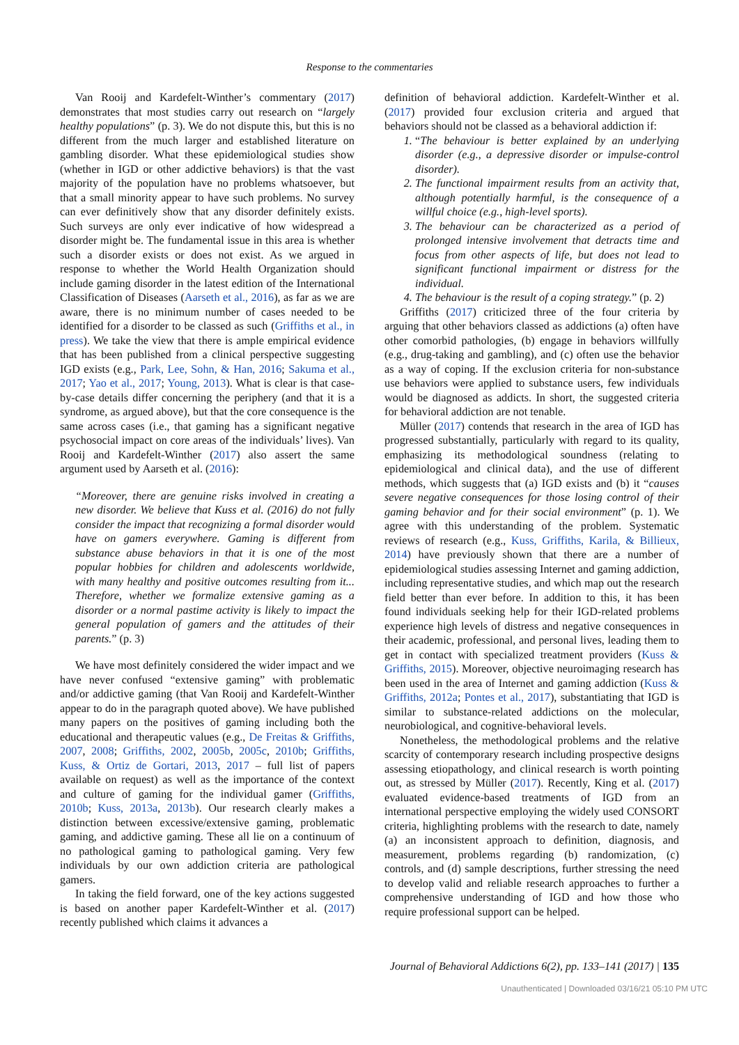Response to the commentaries
Van Rooij and Kardefelt-Winther’s commentary (2017) demonstrates that most studies carry out research on “largely healthy populations” (p. 3). We do not dispute this, but this is no different from the much larger and established literature on gambling disorder. What these epidemiological studies show (whether in IGD or other addictive behaviors) is that the vast majority of the population have no problems whatsoever, but that a small minority appear to have such problems. No survey can ever definitively show that any disorder definitely exists. Such surveys are only ever indicative of how widespread a disorder might be. The fundamental issue in this area is whether such a disorder exists or does not exist. As we argued in response to whether the World Health Organization should include gaming disorder in the latest edition of the International Classification of Diseases (Aarseth et al., 2016), as far as we are aware, there is no minimum number of cases needed to be identified for a disorder to be classed as such (Griffiths et al., in press). We take the view that there is ample empirical evidence that has been published from a clinical perspective suggesting IGD exists (e.g., Park, Lee, Sohn, & Han, 2016; Sakuma et al., 2017; Yao et al., 2017; Young, 2013). What is clear is that case-by-case details differ concerning the periphery (and that it is a syndrome, as argued above), but that the core consequence is the same across cases (i.e., that gaming has a significant negative psychosocial impact on core areas of the individuals’ lives). Van Rooij and Kardefelt-Winther (2017) also assert the same argument used by Aarseth et al. (2016):
“Moreover, there are genuine risks involved in creating a new disorder. We believe that Kuss et al. (2016) do not fully consider the impact that recognizing a formal disorder would have on gamers everywhere. Gaming is different from substance abuse behaviors in that it is one of the most popular hobbies for children and adolescents worldwide, with many healthy and positive outcomes resulting from it... Therefore, whether we formalize extensive gaming as a disorder or a normal pastime activity is likely to impact the general population of gamers and the attitudes of their parents.” (p. 3)
We have most definitely considered the wider impact and we have never confused “extensive gaming” with problematic and/or addictive gaming (that Van Rooij and Kardefelt-Winther appear to do in the paragraph quoted above). We have published many papers on the positives of gaming including both the educational and therapeutic values (e.g., De Freitas & Griffiths, 2007, 2008; Griffiths, 2002, 2005b, 2005c, 2010b; Griffiths, Kuss, & Ortiz de Gortari, 2013, 2017 – full list of papers available on request) as well as the importance of the context and culture of gaming for the individual gamer (Griffiths, 2010b; Kuss, 2013a, 2013b). Our research clearly makes a distinction between excessive/extensive gaming, problematic gaming, and addictive gaming. These all lie on a continuum of no pathological gaming to pathological gaming. Very few individuals by our own addiction criteria are pathological gamers.
In taking the field forward, one of the key actions suggested is based on another paper Kardefelt-Winther et al. (2017) recently published which claims it advances a
definition of behavioral addiction. Kardefelt-Winther et al. (2017) provided four exclusion criteria and argued that behaviors should not be classed as a behavioral addiction if:
1. “The behaviour is better explained by an underlying disorder (e.g., a depressive disorder or impulse-control disorder).
2. The functional impairment results from an activity that, although potentially harmful, is the consequence of a willful choice (e.g., high-level sports).
3. The behaviour can be characterized as a period of prolonged intensive involvement that detracts time and focus from other aspects of life, but does not lead to significant functional impairment or distress for the individual.
4. The behaviour is the result of a coping strategy.” (p. 2)
Griffiths (2017) criticized three of the four criteria by arguing that other behaviors classed as addictions (a) often have other comorbid pathologies, (b) engage in behaviors willfully (e.g., drug-taking and gambling), and (c) often use the behavior as a way of coping. If the exclusion criteria for non-substance use behaviors were applied to substance users, few individuals would be diagnosed as addicts. In short, the suggested criteria for behavioral addiction are not tenable.
Müller (2017) contends that research in the area of IGD has progressed substantially, particularly with regard to its quality, emphasizing its methodological soundness (relating to epidemiological and clinical data), and the use of different methods, which suggests that (a) IGD exists and (b) it “causes severe negative consequences for those losing control of their gaming behavior and for their social environment” (p. 1). We agree with this understanding of the problem. Systematic reviews of research (e.g., Kuss, Griffiths, Karila, & Billieux, 2014) have previously shown that there are a number of epidemiological studies assessing Internet and gaming addiction, including representative studies, and which map out the research field better than ever before. In addition to this, it has been found individuals seeking help for their IGD-related problems experience high levels of distress and negative consequences in their academic, professional, and personal lives, leading them to get in contact with specialized treatment providers (Kuss & Griffiths, 2015). Moreover, objective neuroimaging research has been used in the area of Internet and gaming addiction (Kuss & Griffiths, 2012a; Pontes et al., 2017), substantiating that IGD is similar to substance-related addictions on the molecular, neurobiological, and cognitive-behavioral levels.
Nonetheless, the methodological problems and the relative scarcity of contemporary research including prospective designs assessing etiopathology, and clinical research is worth pointing out, as stressed by Müller (2017). Recently, King et al. (2017) evaluated evidence-based treatments of IGD from an international perspective employing the widely used CONSORT criteria, highlighting problems with the research to date, namely (a) an inconsistent approach to definition, diagnosis, and measurement, problems regarding (b) randomization, (c) controls, and (d) sample descriptions, further stressing the need to develop valid and reliable research approaches to further a comprehensive understanding of IGD and how those who require professional support can be helped.
Journal of Behavioral Addictions 6(2), pp. 133–141 (2017) | 135
Unauthenticated | Downloaded 03/16/21 05:10 PM UTC